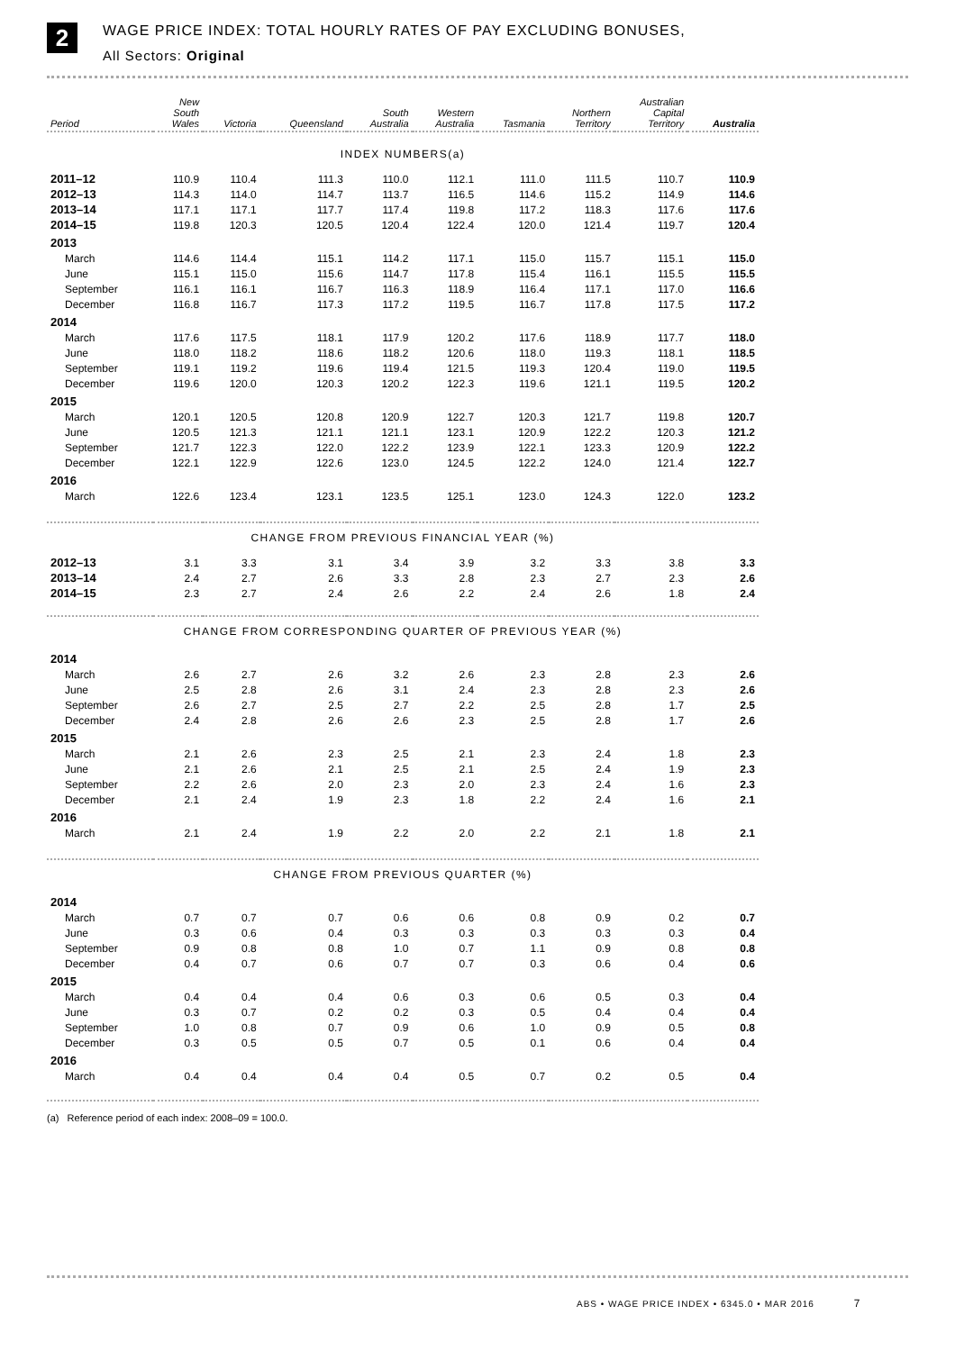2
WAGE PRICE INDEX: TOTAL HOURLY RATES OF PAY EXCLUDING BONUSES,
All Sectors: Original
| Period | New South Wales | Victoria | Queensland | South Australia | Western Australia | Tasmania | Northern Territory | Australian Capital Territory | Australia |
| --- | --- | --- | --- | --- | --- | --- | --- | --- | --- |
| INDEX NUMBERS(a) | | | | | | | | | |
| 2011–12 | 110.9 | 110.4 | 111.3 | 110.0 | 112.1 | 111.0 | 111.5 | 110.7 | 110.9 |
| 2012–13 | 114.3 | 114.0 | 114.7 | 113.7 | 116.5 | 114.6 | 115.2 | 114.9 | 114.6 |
| 2013–14 | 117.1 | 117.1 | 117.7 | 117.4 | 119.8 | 117.2 | 118.3 | 117.6 | 117.6 |
| 2014–15 | 119.8 | 120.3 | 120.5 | 120.4 | 122.4 | 120.0 | 121.4 | 119.7 | 120.4 |
| 2013 | | | | | | | | | |
| March | 114.6 | 114.4 | 115.1 | 114.2 | 117.1 | 115.0 | 115.7 | 115.1 | 115.0 |
| June | 115.1 | 115.0 | 115.6 | 114.7 | 117.8 | 115.4 | 116.1 | 115.5 | 115.5 |
| September | 116.1 | 116.1 | 116.7 | 116.3 | 118.9 | 116.4 | 117.1 | 117.0 | 116.6 |
| December | 116.8 | 116.7 | 117.3 | 117.2 | 119.5 | 116.7 | 117.8 | 117.5 | 117.2 |
| 2014 | | | | | | | | | |
| March | 117.6 | 117.5 | 118.1 | 117.9 | 120.2 | 117.6 | 118.9 | 117.7 | 118.0 |
| June | 118.0 | 118.2 | 118.6 | 118.2 | 120.6 | 118.0 | 119.3 | 118.1 | 118.5 |
| September | 119.1 | 119.2 | 119.6 | 119.4 | 121.5 | 119.3 | 120.4 | 119.0 | 119.5 |
| December | 119.6 | 120.0 | 120.3 | 120.2 | 122.3 | 119.6 | 121.1 | 119.5 | 120.2 |
| 2015 | | | | | | | | | |
| March | 120.1 | 120.5 | 120.8 | 120.9 | 122.7 | 120.3 | 121.7 | 119.8 | 120.7 |
| June | 120.5 | 121.3 | 121.1 | 121.1 | 123.1 | 120.9 | 122.2 | 120.3 | 121.2 |
| September | 121.7 | 122.3 | 122.0 | 122.2 | 123.9 | 122.1 | 123.3 | 120.9 | 122.2 |
| December | 122.1 | 122.9 | 122.6 | 123.0 | 124.5 | 122.2 | 124.0 | 121.4 | 122.7 |
| 2016 | | | | | | | | | |
| March | 122.6 | 123.4 | 123.1 | 123.5 | 125.1 | 123.0 | 124.3 | 122.0 | 123.2 |
| CHANGE FROM PREVIOUS FINANCIAL YEAR (%) | | | | | | | | | |
| 2012–13 | 3.1 | 3.3 | 3.1 | 3.4 | 3.9 | 3.2 | 3.3 | 3.8 | 3.3 |
| 2013–14 | 2.4 | 2.7 | 2.6 | 3.3 | 2.8 | 2.3 | 2.7 | 2.3 | 2.6 |
| 2014–15 | 2.3 | 2.7 | 2.4 | 2.6 | 2.2 | 2.4 | 2.6 | 1.8 | 2.4 |
| CHANGE FROM CORRESPONDING QUARTER OF PREVIOUS YEAR (%) | | | | | | | | | |
| 2014 | | | | | | | | | |
| March | 2.6 | 2.7 | 2.6 | 3.2 | 2.6 | 2.3 | 2.8 | 2.3 | 2.6 |
| June | 2.5 | 2.8 | 2.6 | 3.1 | 2.4 | 2.3 | 2.8 | 2.3 | 2.6 |
| September | 2.6 | 2.7 | 2.5 | 2.7 | 2.2 | 2.5 | 2.8 | 1.7 | 2.5 |
| December | 2.4 | 2.8 | 2.6 | 2.6 | 2.3 | 2.5 | 2.8 | 1.7 | 2.6 |
| 2015 | | | | | | | | | |
| March | 2.1 | 2.6 | 2.3 | 2.5 | 2.1 | 2.3 | 2.4 | 1.8 | 2.3 |
| June | 2.1 | 2.6 | 2.1 | 2.5 | 2.1 | 2.5 | 2.4 | 1.9 | 2.3 |
| September | 2.2 | 2.6 | 2.0 | 2.3 | 2.0 | 2.3 | 2.4 | 1.6 | 2.3 |
| December | 2.1 | 2.4 | 1.9 | 2.3 | 1.8 | 2.2 | 2.4 | 1.6 | 2.1 |
| 2016 | | | | | | | | | |
| March | 2.1 | 2.4 | 1.9 | 2.2 | 2.0 | 2.2 | 2.1 | 1.8 | 2.1 |
| CHANGE FROM PREVIOUS QUARTER (%) | | | | | | | | | |
| 2014 | | | | | | | | | |
| March | 0.7 | 0.7 | 0.7 | 0.6 | 0.6 | 0.8 | 0.9 | 0.2 | 0.7 |
| June | 0.3 | 0.6 | 0.4 | 0.3 | 0.3 | 0.3 | 0.3 | 0.3 | 0.4 |
| September | 0.9 | 0.8 | 0.8 | 1.0 | 0.7 | 1.1 | 0.9 | 0.8 | 0.8 |
| December | 0.4 | 0.7 | 0.6 | 0.7 | 0.7 | 0.3 | 0.6 | 0.4 | 0.6 |
| 2015 | | | | | | | | | |
| March | 0.4 | 0.4 | 0.4 | 0.6 | 0.3 | 0.6 | 0.5 | 0.3 | 0.4 |
| June | 0.3 | 0.7 | 0.2 | 0.2 | 0.3 | 0.5 | 0.4 | 0.4 | 0.4 |
| September | 1.0 | 0.8 | 0.7 | 0.9 | 0.6 | 1.0 | 0.9 | 0.5 | 0.8 |
| December | 0.3 | 0.5 | 0.5 | 0.7 | 0.5 | 0.1 | 0.6 | 0.4 | 0.4 |
| 2016 | | | | | | | | | |
| March | 0.4 | 0.4 | 0.4 | 0.4 | 0.5 | 0.7 | 0.2 | 0.5 | 0.4 |
(a) Reference period of each index: 2008–09 = 100.0.
ABS • WAGE PRICE INDEX • 6345.0 • MAR 2016 7